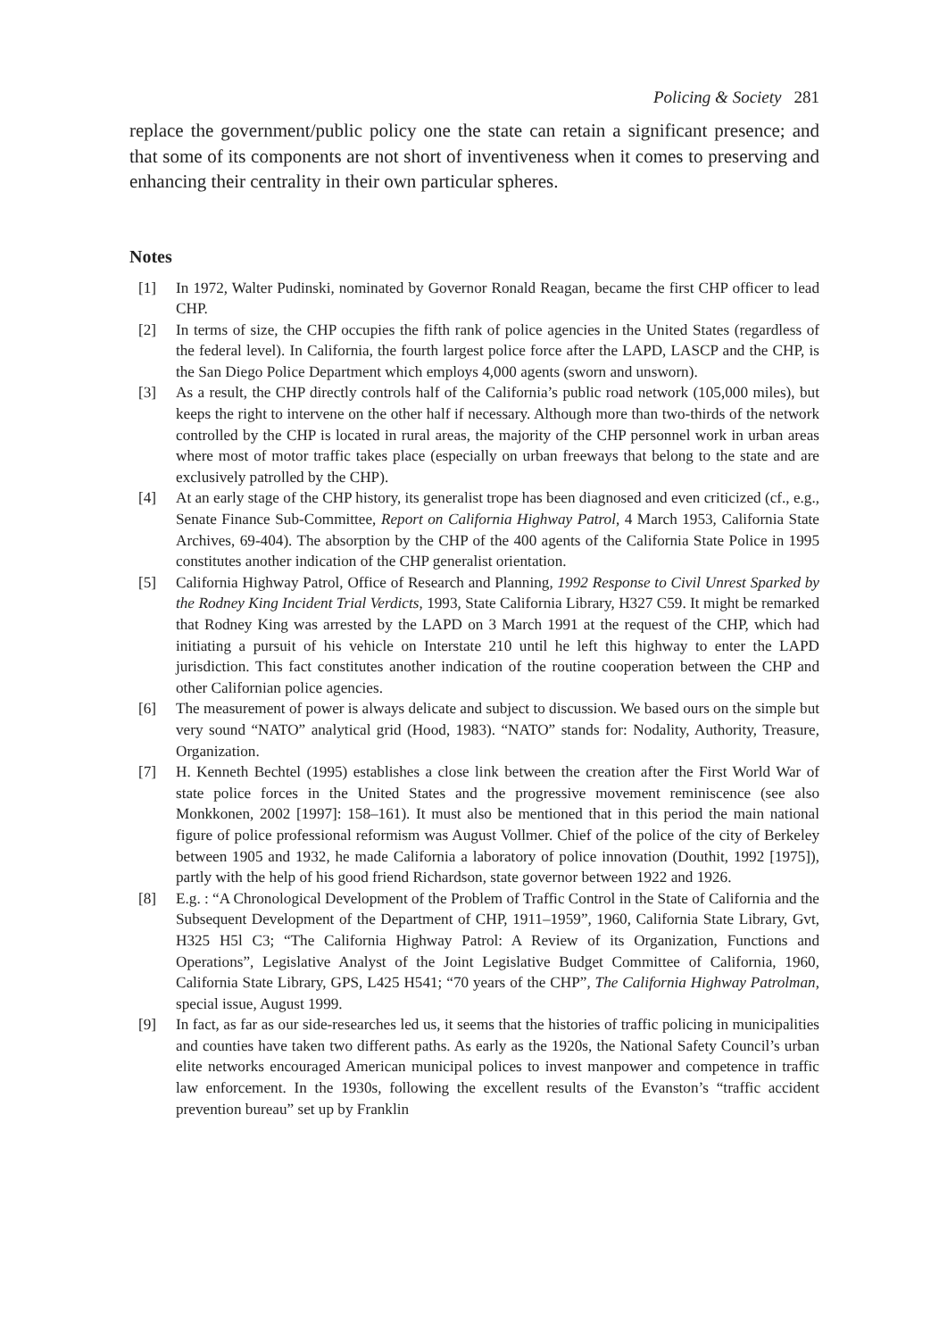Policing & Society 281
replace the government/public policy one the state can retain a significant presence; and that some of its components are not short of inventiveness when it comes to preserving and enhancing their centrality in their own particular spheres.
Notes
[1] In 1972, Walter Pudinski, nominated by Governor Ronald Reagan, became the first CHP officer to lead CHP.
[2] In terms of size, the CHP occupies the fifth rank of police agencies in the United States (regardless of the federal level). In California, the fourth largest police force after the LAPD, LASCP and the CHP, is the San Diego Police Department which employs 4,000 agents (sworn and unsworn).
[3] As a result, the CHP directly controls half of the California’s public road network (105,000 miles), but keeps the right to intervene on the other half if necessary. Although more than two-thirds of the network controlled by the CHP is located in rural areas, the majority of the CHP personnel work in urban areas where most of motor traffic takes place (especially on urban freeways that belong to the state and are exclusively patrolled by the CHP).
[4] At an early stage of the CHP history, its generalist trope has been diagnosed and even criticized (cf., e.g., Senate Finance Sub-Committee, Report on California Highway Patrol, 4 March 1953, California State Archives, 69-404). The absorption by the CHP of the 400 agents of the California State Police in 1995 constitutes another indication of the CHP generalist orientation.
[5] California Highway Patrol, Office of Research and Planning, 1992 Response to Civil Unrest Sparked by the Rodney King Incident Trial Verdicts, 1993, State California Library, H327 C59. It might be remarked that Rodney King was arrested by the LAPD on 3 March 1991 at the request of the CHP, which had initiating a pursuit of his vehicle on Interstate 210 until he left this highway to enter the LAPD jurisdiction. This fact constitutes another indication of the routine cooperation between the CHP and other Californian police agencies.
[6] The measurement of power is always delicate and subject to discussion. We based ours on the simple but very sound “NATO” analytical grid (Hood, 1983). “NATO” stands for: Nodality, Authority, Treasure, Organization.
[7] H. Kenneth Bechtel (1995) establishes a close link between the creation after the First World War of state police forces in the United States and the progressive movement reminiscence (see also Monkkonen, 2002 [1997]: 158–161). It must also be mentioned that in this period the main national figure of police professional reformism was August Vollmer. Chief of the police of the city of Berkeley between 1905 and 1932, he made California a laboratory of police innovation (Douthit, 1992 [1975]), partly with the help of his good friend Richardson, state governor between 1922 and 1926.
[8] E.g. : “A Chronological Development of the Problem of Traffic Control in the State of California and the Subsequent Development of the Department of CHP, 1911–1959”, 1960, California State Library, Gvt, H325 H5l C3; “The California Highway Patrol: A Review of its Organization, Functions and Operations”, Legislative Analyst of the Joint Legislative Budget Committee of California, 1960, California State Library, GPS, L425 H541; “70 years of the CHP”, The California Highway Patrolman, special issue, August 1999.
[9] In fact, as far as our side-researches led us, it seems that the histories of traffic policing in municipalities and counties have taken two different paths. As early as the 1920s, the National Safety Council’s urban elite networks encouraged American municipal polices to invest manpower and competence in traffic law enforcement. In the 1930s, following the excellent results of the Evanston’s “traffic accident prevention bureau” set up by Franklin